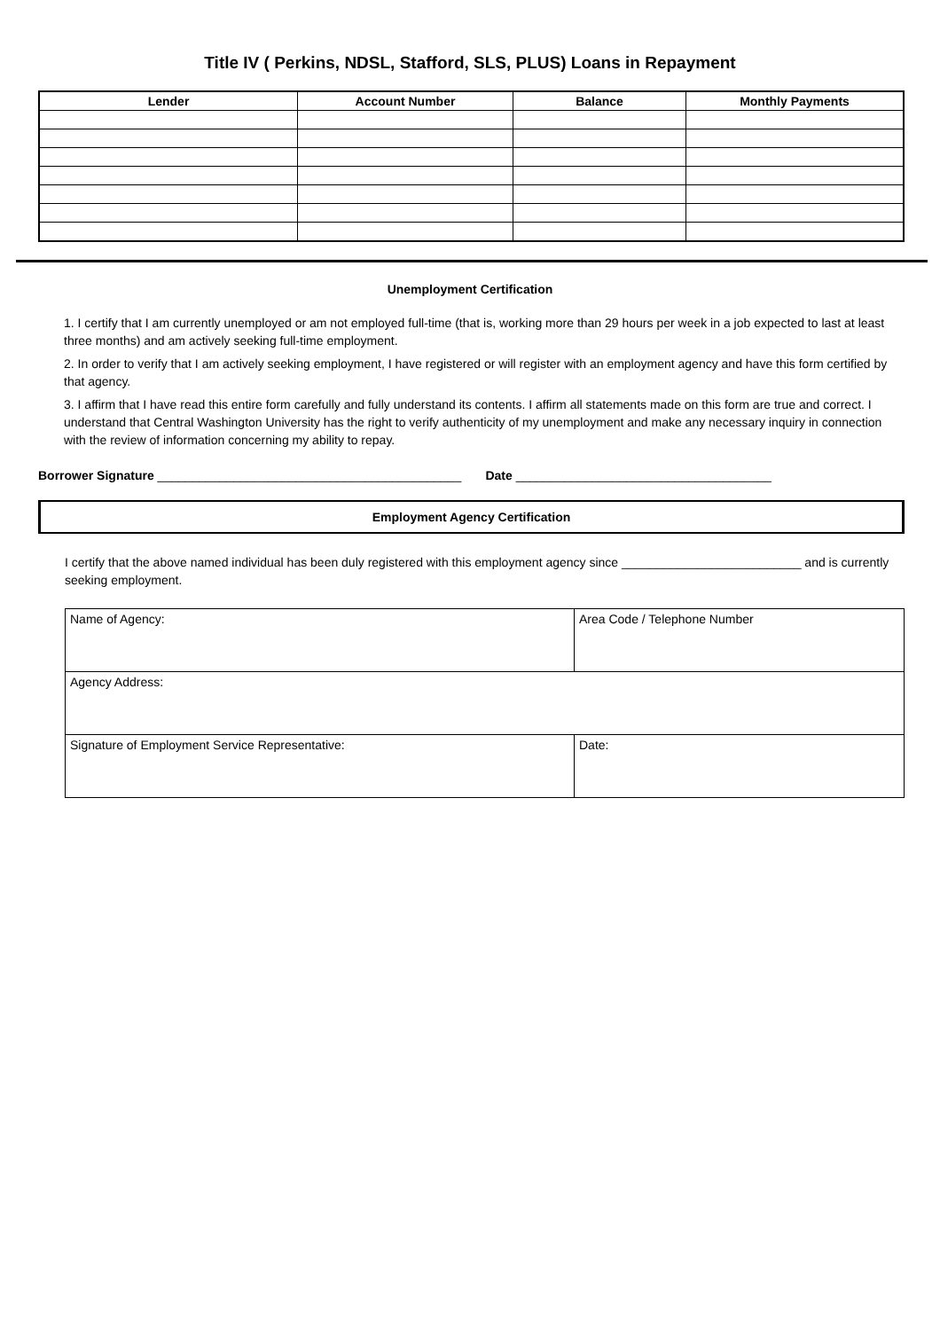Title IV ( Perkins, NDSL, Stafford, SLS, PLUS) Loans in Repayment
| Lender | Account Number | Balance | Monthly Payments |
| --- | --- | --- | --- |
Unemployment Certification
1. I certify that I am currently unemployed or am not employed full-time (that is, working more than 29 hours per week in a job expected to last at least three months) and am actively seeking full-time employment.
2. In order to verify that I am actively seeking employment, I have registered or will register with an employment agency and have this form certified by that agency.
3. I affirm that I have read this entire form carefully and fully understand its contents. I affirm all statements made on this form are true and correct. I understand that Central Washington University has the right to verify authenticity of my unemployment and make any necessary inquiry in connection with the review of information concerning my ability to repay.
Borrower Signature ____________________________________________ Date _____________________________________
Employment Agency Certification
I certify that the above named individual has been duly registered with this employment agency since __________________________ and is currently seeking employment.
| Name of Agency: | Area Code / Telephone Number |
| Agency Address: | |
| Signature of Employment Service Representative: | Date: |